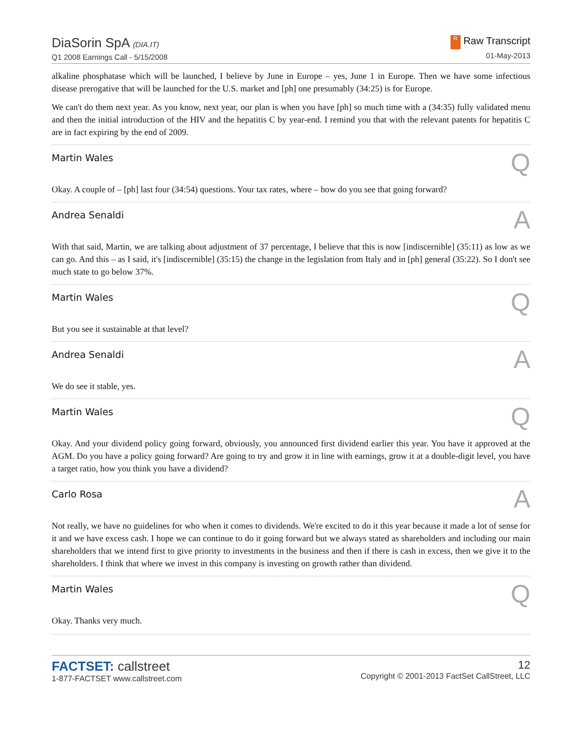DiaSorin SpA (DIA.IT)
Q1 2008 Earnings Call - 5/15/2008
R Raw Transcript
01-May-2013
alkaline phosphatase which will be launched, I believe by June in Europe – yes, June 1 in Europe. Then we have some infectious disease prerogative that will be launched for the U.S. market and [ph] one presumably (34:25) is for Europe.
We can't do them next year. As you know, next year, our plan is when you have [ph] so much time with a (34:35) fully validated menu and then the initial introduction of the HIV and the hepatitis C by year-end. I remind you that with the relevant patents for hepatitis C are in fact expiring by the end of 2009.
Martin Wales Q
Okay. A couple of – [ph] last four (34:54) questions. Your tax rates, where – how do you see that going forward?
Andrea Senaldi A
With that said, Martin, we are talking about adjustment of 37 percentage, I believe that this is now [indiscernible] (35:11) as low as we can go. And this – as I said, it's [indiscernible] (35:15) the change in the legislation from Italy and in [ph] general (35:22). So I don't see much state to go below 37%.
Martin Wales Q
But you see it sustainable at that level?
Andrea Senaldi A
We do see it stable, yes.
Martin Wales Q
Okay. And your dividend policy going forward, obviously, you announced first dividend earlier this year. You have it approved at the AGM. Do you have a policy going forward? Are going to try and grow it in line with earnings, grow it at a double-digit level, you have a target ratio, how you think you have a dividend?
Carlo Rosa A
Not really, we have no guidelines for who when it comes to dividends. We're excited to do it this year because it made a lot of sense for it and we have excess cash. I hope we can continue to do it going forward but we always stated as shareholders and including our main shareholders that we intend first to give priority to investments in the business and then if there is cash in excess, then we give it to the shareholders. I think that where we invest in this company is investing on growth rather than dividend.
Martin Wales Q
Okay. Thanks very much.
FACTSET: callstreet
1-877-FACTSET www.callstreet.com
12
Copyright © 2001-2013 FactSet CallStreet, LLC